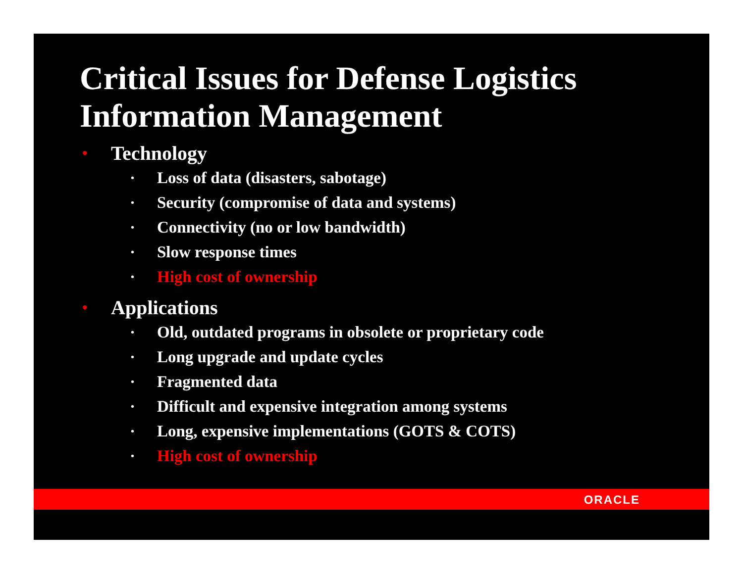Critical Issues for Defense Logistics Information Management
• Technology
• Loss of data (disasters, sabotage)
• Security (compromise of data and systems)
• Connectivity (no or low bandwidth)
• Slow response times
• High cost of ownership
• Applications
• Old, outdated programs in obsolete or proprietary code
• Long upgrade and update cycles
• Fragmented data
• Difficult and expensive integration among systems
• Long, expensive implementations (GOTS & COTS)
• High cost of ownership
ORACLE